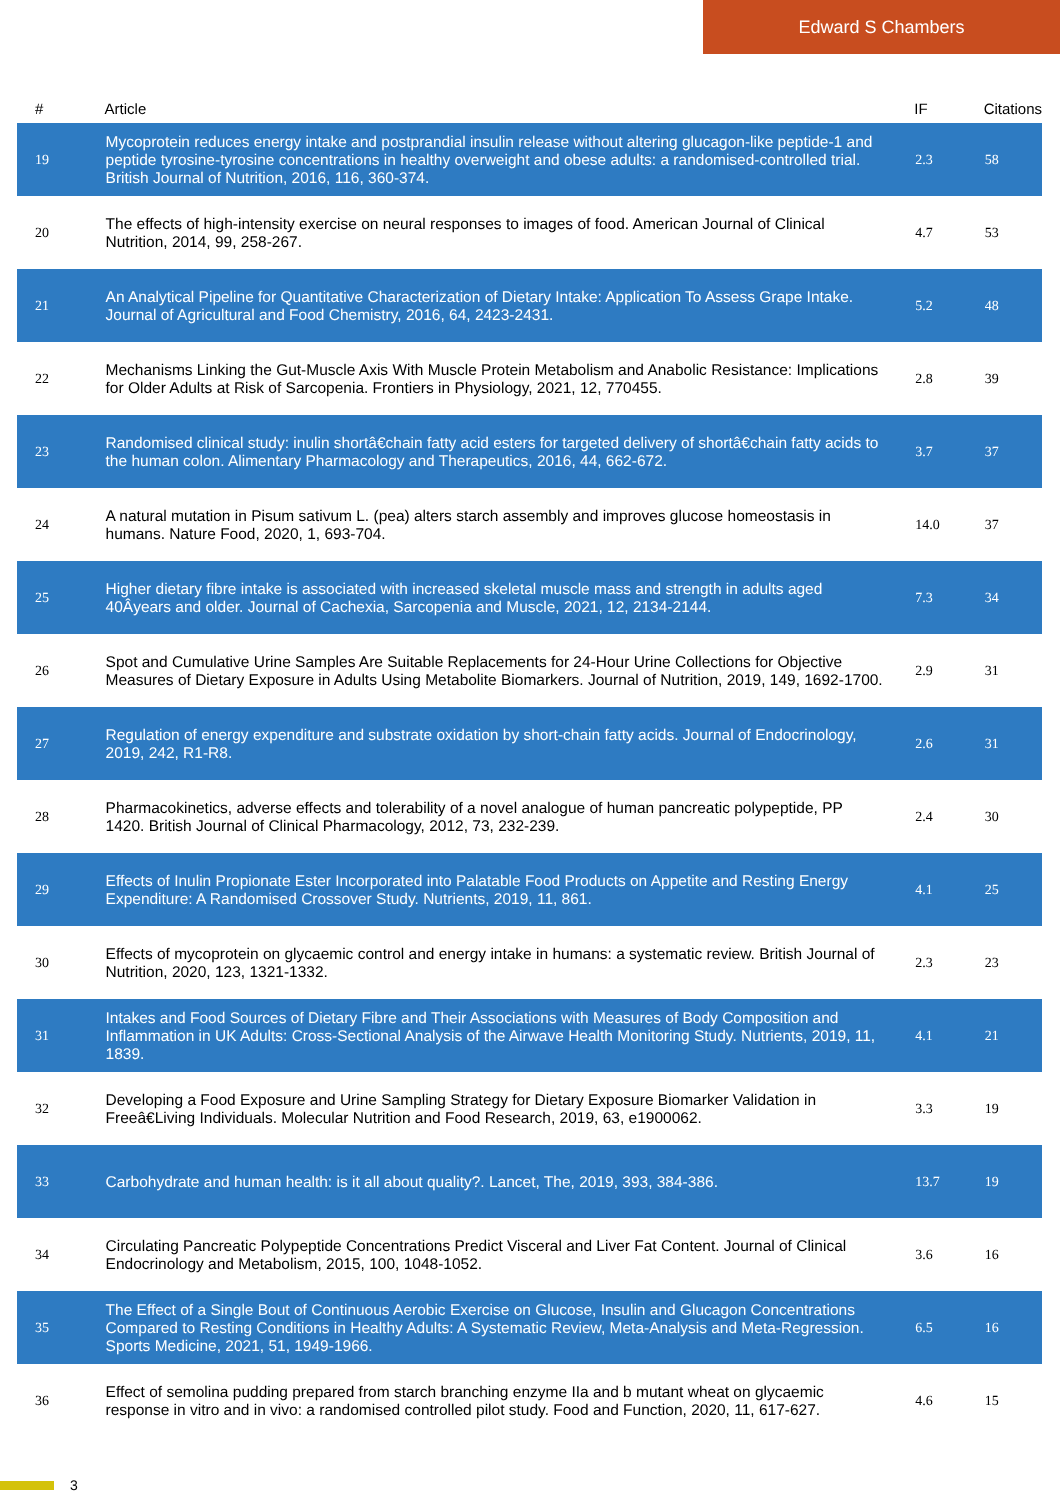Edward S Chambers
| # | Article | IF | Citations |
| --- | --- | --- | --- |
| 19 | Mycoprotein reduces energy intake and postprandial insulin release without altering glucagon-like peptide-1 and peptide tyrosine-tyrosine concentrations in healthy overweight and obese adults: a randomised-controlled trial. British Journal of Nutrition, 2016, 116, 360-374. | 2.3 | 58 |
| 20 | The effects of high-intensity exercise on neural responses to images of food. American Journal of Clinical Nutrition, 2014, 99, 258-267. | 4.7 | 53 |
| 21 | An Analytical Pipeline for Quantitative Characterization of Dietary Intake: Application To Assess Grape Intake. Journal of Agricultural and Food Chemistry, 2016, 64, 2423-2431. | 5.2 | 48 |
| 22 | Mechanisms Linking the Gut-Muscle Axis With Muscle Protein Metabolism and Anabolic Resistance: Implications for Older Adults at Risk of Sarcopenia. Frontiers in Physiology, 2021, 12, 770455. | 2.8 | 39 |
| 23 | Randomised clinical study: inulin shortâ€chain fatty acid esters for targeted delivery of shortâ€chain fatty acids to the human colon. Alimentary Pharmacology and Therapeutics, 2016, 44, 662-672. | 3.7 | 37 |
| 24 | A natural mutation in Pisum sativum L. (pea) alters starch assembly and improves glucose homeostasis in humans. Nature Food, 2020, 1, 693-704. | 14.0 | 37 |
| 25 | Higher dietary fibre intake is associated with increased skeletal muscle mass and strength in adults aged 40Âyears and older. Journal of Cachexia, Sarcopenia and Muscle, 2021, 12, 2134-2144. | 7.3 | 34 |
| 26 | Spot and Cumulative Urine Samples Are Suitable Replacements for 24-Hour Urine Collections for Objective Measures of Dietary Exposure in Adults Using Metabolite Biomarkers. Journal of Nutrition, 2019, 149, 1692-1700. | 2.9 | 31 |
| 27 | Regulation of energy expenditure and substrate oxidation by short-chain fatty acids. Journal of Endocrinology, 2019, 242, R1-R8. | 2.6 | 31 |
| 28 | Pharmacokinetics, adverse effects and tolerability of a novel analogue of human pancreatic polypeptide, PP 1420. British Journal of Clinical Pharmacology, 2012, 73, 232-239. | 2.4 | 30 |
| 29 | Effects of Inulin Propionate Ester Incorporated into Palatable Food Products on Appetite and Resting Energy Expenditure: A Randomised Crossover Study. Nutrients, 2019, 11, 861. | 4.1 | 25 |
| 30 | Effects of mycoprotein on glycaemic control and energy intake in humans: a systematic review. British Journal of Nutrition, 2020, 123, 1321-1332. | 2.3 | 23 |
| 31 | Intakes and Food Sources of Dietary Fibre and Their Associations with Measures of Body Composition and Inflammation in UK Adults: Cross-Sectional Analysis of the Airwave Health Monitoring Study. Nutrients, 2019, 11, 1839. | 4.1 | 21 |
| 32 | Developing a Food Exposure and Urine Sampling Strategy for Dietary Exposure Biomarker Validation in Freeâ€Living Individuals. Molecular Nutrition and Food Research, 2019, 63, e1900062. | 3.3 | 19 |
| 33 | Carbohydrate and human health: is it all about quality?. Lancet, The, 2019, 393, 384-386. | 13.7 | 19 |
| 34 | Circulating Pancreatic Polypeptide Concentrations Predict Visceral and Liver Fat Content. Journal of Clinical Endocrinology and Metabolism, 2015, 100, 1048-1052. | 3.6 | 16 |
| 35 | The Effect of a Single Bout of Continuous Aerobic Exercise on Glucose, Insulin and Glucagon Concentrations Compared to Resting Conditions in Healthy Adults: A Systematic Review, Meta-Analysis and Meta-Regression. Sports Medicine, 2021, 51, 1949-1966. | 6.5 | 16 |
| 36 | Effect of semolina pudding prepared from starch branching enzyme IIa and b mutant wheat on glycaemic response in vitro and in vivo: a randomised controlled pilot study. Food and Function, 2020, 11, 617-627. | 4.6 | 15 |
3